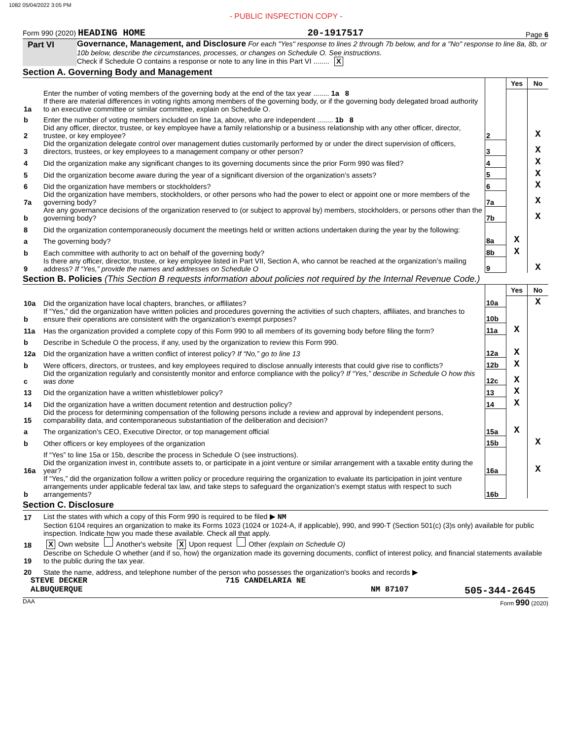1082 05/04/2022 3:05 PM
- PUBLIC INSPECTION COPY -
Form 990 (2020) HEADING HOME 20-1917517 Page 6
Part VI Governance, Management, and Disclosure For each "Yes" response to lines 2 through 7b below, and for a "No" response to line 8a, 8b, or 10b below, describe the circumstances, processes, or changes on Schedule O. See instructions.
Check if Schedule O contains a response or note to any line in this Part VI ........ X
Section A. Governing Body and Management
| | | | Yes | No |
| 1a | Enter the number of voting members of the governing body at the end of the tax year ........ 1a 8 If there are material differences in voting rights among members of the governing body, or if the governing body delegated broad authority to an executive committee or similar committee, explain on Schedule O. | | | |
| b | Enter the number of voting members included on line 1a, above, who are independent ........ 1b 8 | | | |
| 2 | Did any officer, director, trustee, or key employee have a family relationship or a business relationship with any other officer, director, trustee, or key employee? | 2 | | X |
| 3 | Did the organization delegate control over management duties customarily performed by or under the direct supervision of officers, directors, trustees, or key employees to a management company or other person? | 3 | | X |
| 4 | Did the organization make any significant changes to its governing documents since the prior Form 990 was filed? | 4 | | X |
| 5 | Did the organization become aware during the year of a significant diversion of the organization’s assets? | 5 | | X |
| 6 | Did the organization have members or stockholders? | 6 | | X |
| 7a | Did the organization have members, stockholders, or other persons who had the power to elect or appoint one or more members of the governing body? | 7a | | X |
| b | Are any governance decisions of the organization reserved to (or subject to approval by) members, stockholders, or persons other than the governing body? | 7b | | X |
| 8 | Did the organization contemporaneously document the meetings held or written actions undertaken during the year by the following: | | | |
| a | The governing body? | 8a | X | |
| b | Each committee with authority to act on behalf of the governing body? | 8b | X | |
| 9 | Is there any officer, director, trustee, or key employee listed in Part VII, Section A, who cannot be reached at the organization’s mailing address? If “Yes,” provide the names and addresses on Schedule O | 9 | | X |
Section B. Policies (This Section B requests information about policies not required by the Internal Revenue Code.)
| | | | Yes | No |
| 10a | Did the organization have local chapters, branches, or affiliates? | 10a | | X |
| b | If “Yes,” did the organization have written policies and procedures governing the activities of such chapters, affiliates, and branches to ensure their operations are consistent with the organization's exempt purposes? | 10b | | |
| 11a | Has the organization provided a complete copy of this Form 990 to all members of its governing body before filing the form? | 11a | X | |
| b | Describe in Schedule O the process, if any, used by the organization to review this Form 990. | | | |
| 12a | Did the organization have a written conflict of interest policy? If “No,” go to line 13 | 12a | X | |
| b | Were officers, directors, or trustees, and key employees required to disclose annually interests that could give rise to conflicts? | 12b | X | |
| c | Did the organization regularly and consistently monitor and enforce compliance with the policy? If “Yes,” describe in Schedule O how this was done | 12c | X | |
| 13 | Did the organization have a written whistleblower policy? | 13 | X | |
| 14 | Did the organization have a written document retention and destruction policy? | 14 | X | |
| 15 | Did the process for determining compensation of the following persons include a review and approval by independent persons, comparability data, and contemporaneous substantiation of the deliberation and decision? | | | |
| a | The organization’s CEO, Executive Director, or top management official | 15a | X | |
| b | Other officers or key employees of the organization | 15b | | X |
| | If “Yes” to line 15a or 15b, describe the process in Schedule O (see instructions). | | | |
| 16a | Did the organization invest in, contribute assets to, or participate in a joint venture or similar arrangement with a taxable entity during the year? | 16a | | X |
| b | If “Yes,” did the organization follow a written policy or procedure requiring the organization to evaluate its participation in joint venture arrangements under applicable federal tax law, and take steps to safeguard the organization’s exempt status with respect to such arrangements? | 16b | | |
Section C. Disclosure
| 17 | List the states with which a copy of this Form 990 is required to be filed ▶ NM |
| 18 | Section 6104 requires an organization to make its Forms 1023 (1024 or 1024-A, if applicable), 990, and 990-T (Section 501(c) (3)s only) available for public inspection. Indicate how you made these available. Check all that apply. X Own website Another's website X Upon request Other (explain on Schedule O) |
| 19 | Describe on Schedule O whether (and if so, how) the organization made its governing documents, conflict of interest policy, and financial statements available to the public during the tax year. |
| 20 | State the name, address, and telephone number of the person who possesses the organization's books and records ▶ |
STEVE DECKER 715 CANDELARIA NE
ALBUQUERQUE NM 87107 505-344-2645
DAA Form 990 (2020)